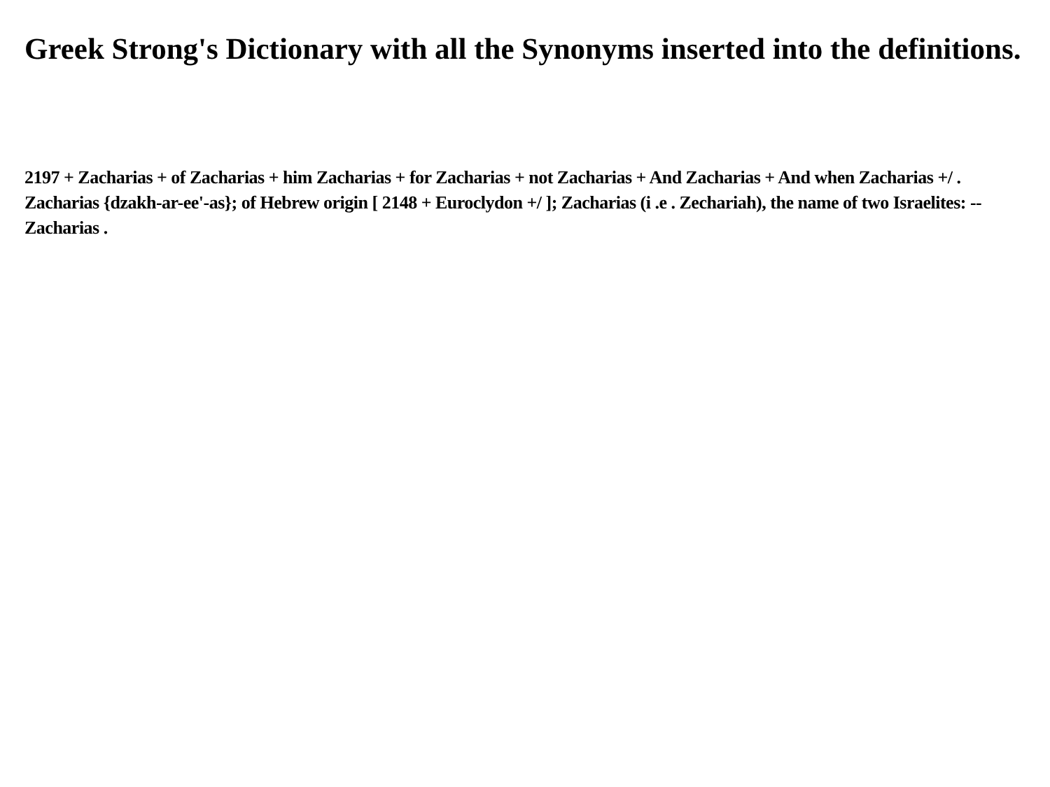Greek Strong's Dictionary with all the Synonyms inserted into the definitions.
2197 + Zacharias + of Zacharias + him Zacharias + for Zacharias + not Zacharias + And Zacharias + And when Zacharias +/ . Zacharias {dzakh-ar-ee'-as}; of Hebrew origin [ 2148 + Euroclydon +/ ]; Zacharias (i .e . Zechariah), the name of two Israelites: --Zacharias .